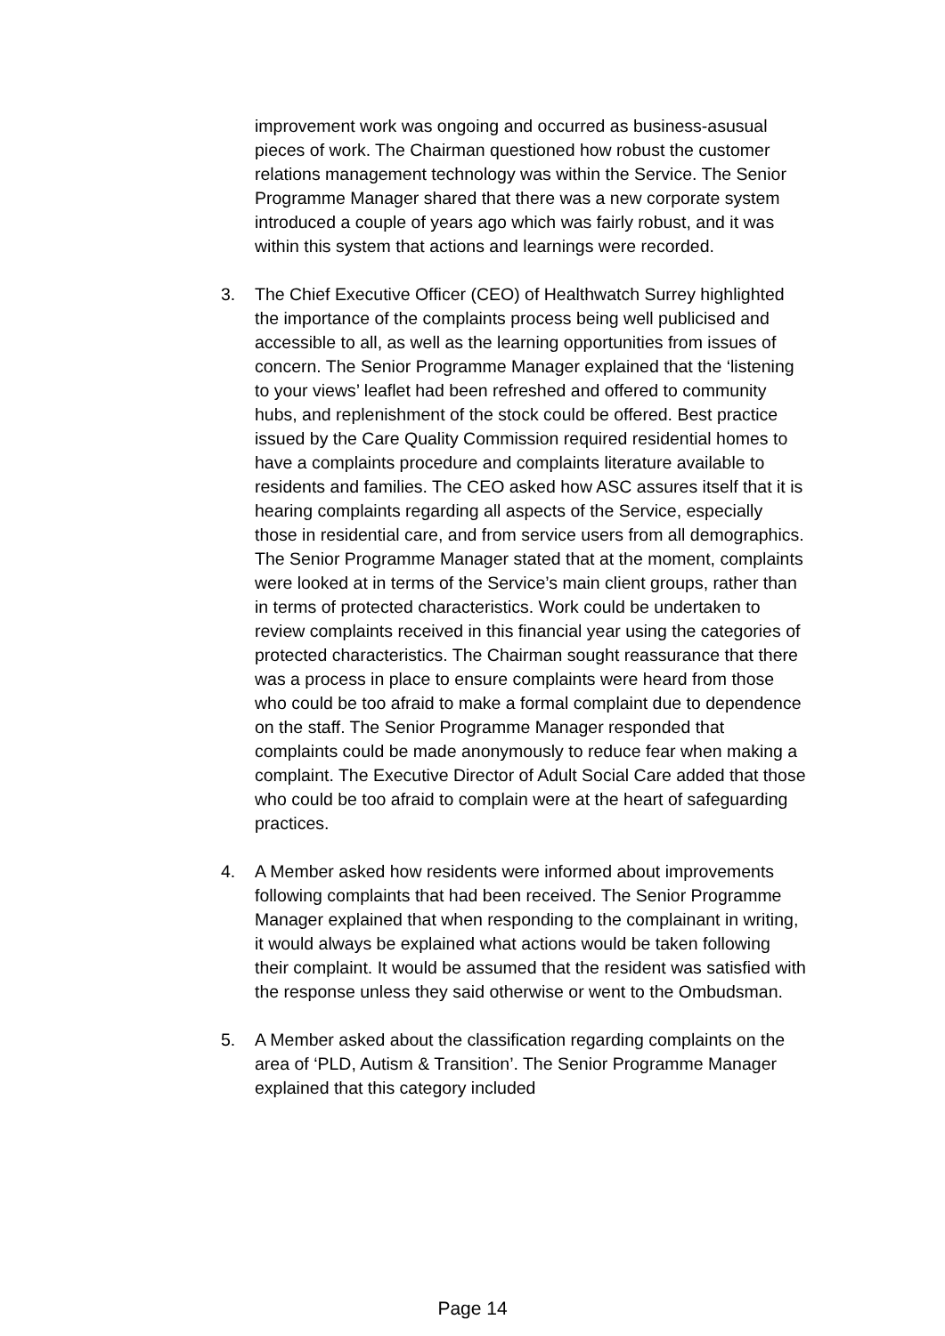improvement work was ongoing and occurred as business-asusual pieces of work. The Chairman questioned how robust the customer relations management technology was within the Service. The Senior Programme Manager shared that there was a new corporate system introduced a couple of years ago which was fairly robust, and it was within this system that actions and learnings were recorded.
3. The Chief Executive Officer (CEO) of Healthwatch Surrey highlighted the importance of the complaints process being well publicised and accessible to all, as well as the learning opportunities from issues of concern. The Senior Programme Manager explained that the ‘listening to your views’ leaflet had been refreshed and offered to community hubs, and replenishment of the stock could be offered. Best practice issued by the Care Quality Commission required residential homes to have a complaints procedure and complaints literature available to residents and families. The CEO asked how ASC assures itself that it is hearing complaints regarding all aspects of the Service, especially those in residential care, and from service users from all demographics. The Senior Programme Manager stated that at the moment, complaints were looked at in terms of the Service’s main client groups, rather than in terms of protected characteristics. Work could be undertaken to review complaints received in this financial year using the categories of protected characteristics. The Chairman sought reassurance that there was a process in place to ensure complaints were heard from those who could be too afraid to make a formal complaint due to dependence on the staff. The Senior Programme Manager responded that complaints could be made anonymously to reduce fear when making a complaint. The Executive Director of Adult Social Care added that those who could be too afraid to complain were at the heart of safeguarding practices.
4. A Member asked how residents were informed about improvements following complaints that had been received. The Senior Programme Manager explained that when responding to the complainant in writing, it would always be explained what actions would be taken following their complaint. It would be assumed that the resident was satisfied with the response unless they said otherwise or went to the Ombudsman.
5. A Member asked about the classification regarding complaints on the area of ‘PLD, Autism & Transition’. The Senior Programme Manager explained that this category included
Page 14